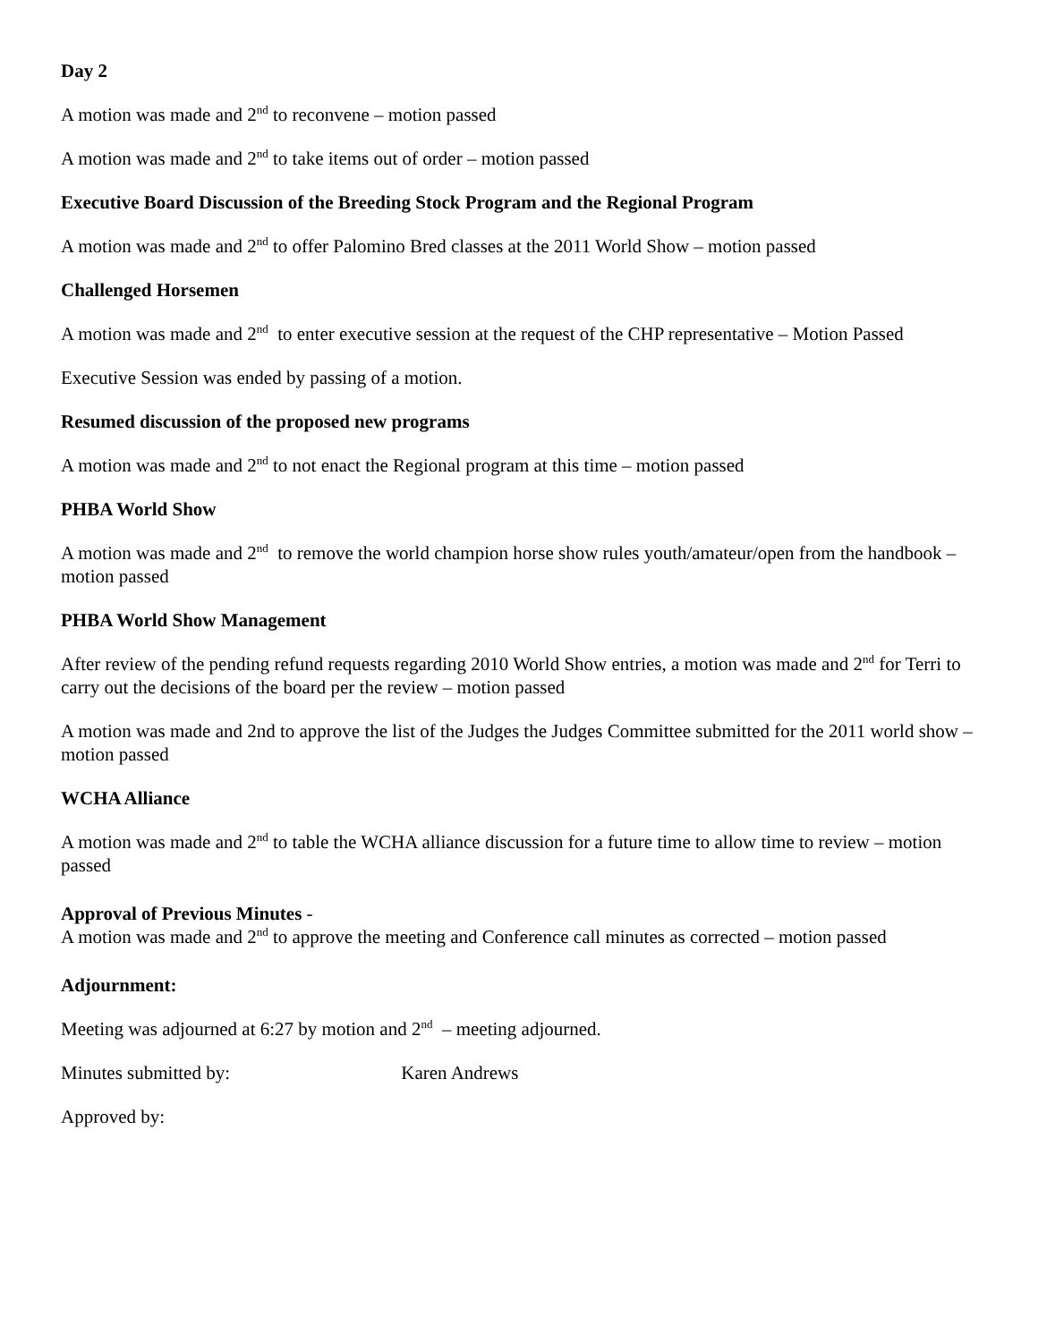Day 2
A motion was made and 2<sup>nd</sup> to reconvene – motion passed
A motion was made and 2<sup>nd</sup> to take items out of order – motion passed
Executive Board Discussion of the Breeding Stock Program and the Regional Program
A motion was made and 2<sup>nd</sup> to offer Palomino Bred classes at the 2011 World Show – motion passed
Challenged Horsemen
A motion was made and 2<sup>nd</sup> to enter executive session at the request of the CHP representative – Motion Passed
Executive Session was ended by passing of a motion.
Resumed discussion of the proposed new programs
A motion was made and 2<sup>nd</sup> to not enact the Regional program at this time – motion passed
PHBA World Show
A motion was made and 2<sup>nd</sup> to remove the world champion horse show rules youth/amateur/open from the handbook – motion passed
PHBA World Show Management
After review of the pending refund requests regarding 2010 World Show entries, a motion was made and 2<sup>nd</sup> for Terri to carry out the decisions of the board per the review – motion passed
A motion was made and 2nd to approve the list of the Judges the Judges Committee submitted for the 2011 world show – motion passed
WCHA Alliance
A motion was made and 2<sup>nd</sup> to table the WCHA alliance discussion for a future time to allow time to review – motion passed
Approval of Previous Minutes -
A motion was made and 2<sup>nd</sup> to approve the meeting and Conference call minutes as corrected – motion passed
Adjournment:
Meeting was adjourned at 6:27 by motion and 2<sup>nd</sup> – meeting adjourned.
Minutes submitted by: Karen Andrews
Approved by: